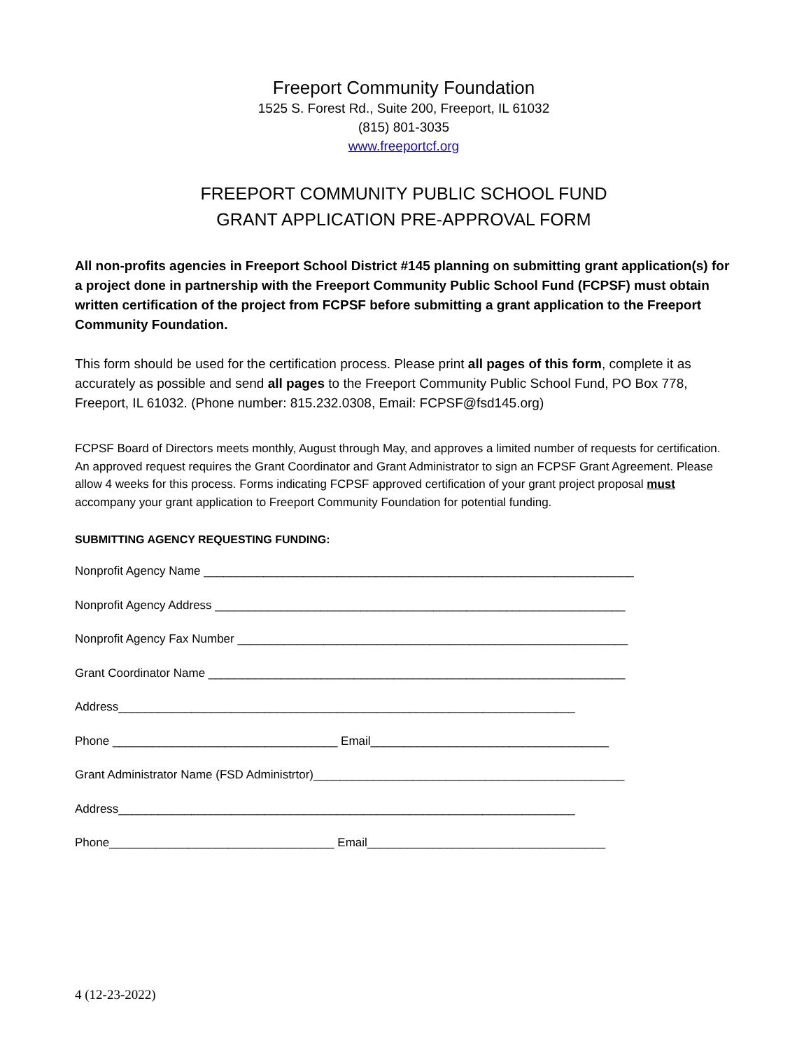Freeport Community Foundation
1525 S. Forest Rd., Suite 200, Freeport, IL 61032
(815) 801-3035
www.freeportcf.org
FREEPORT COMMUNITY PUBLIC SCHOOL FUND
GRANT APPLICATION PRE-APPROVAL FORM
All non-profits agencies in Freeport School District #145 planning on submitting grant application(s) for a project done in partnership with the Freeport Community Public School Fund (FCPSF) must obtain written certification of the project from FCPSF before submitting a grant application to the Freeport Community Foundation.
This form should be used for the certification process. Please print all pages of this form, complete it as accurately as possible and send all pages to the Freeport Community Public School Fund, PO Box 778, Freeport, IL 61032. (Phone number: 815.232.0308, Email: FCPSF@fsd145.org)
FCPSF Board of Directors meets monthly, August through May, and approves a limited number of requests for certification. An approved request requires the Grant Coordinator and Grant Administrator to sign an FCPSF Grant Agreement. Please allow 4 weeks for this process. Forms indicating FCPSF approved certification of your grant project proposal must accompany your grant application to Freeport Community Foundation for potential funding.
SUBMITTING AGENCY REQUESTING FUNDING:
Nonprofit Agency Name _________________________________________________________________
Nonprofit Agency Address ______________________________________________________________
Nonprofit Agency Fax Number ___________________________________________________________
Grant Coordinator Name _______________________________________________________________
Address_____________________________________________________________________
Phone __________________________________ Email____________________________________
Grant Administrator Name (FSD Administrtor)_______________________________________________
Address_____________________________________________________________________
Phone__________________________________ Email____________________________________
4 (12-23-2022)